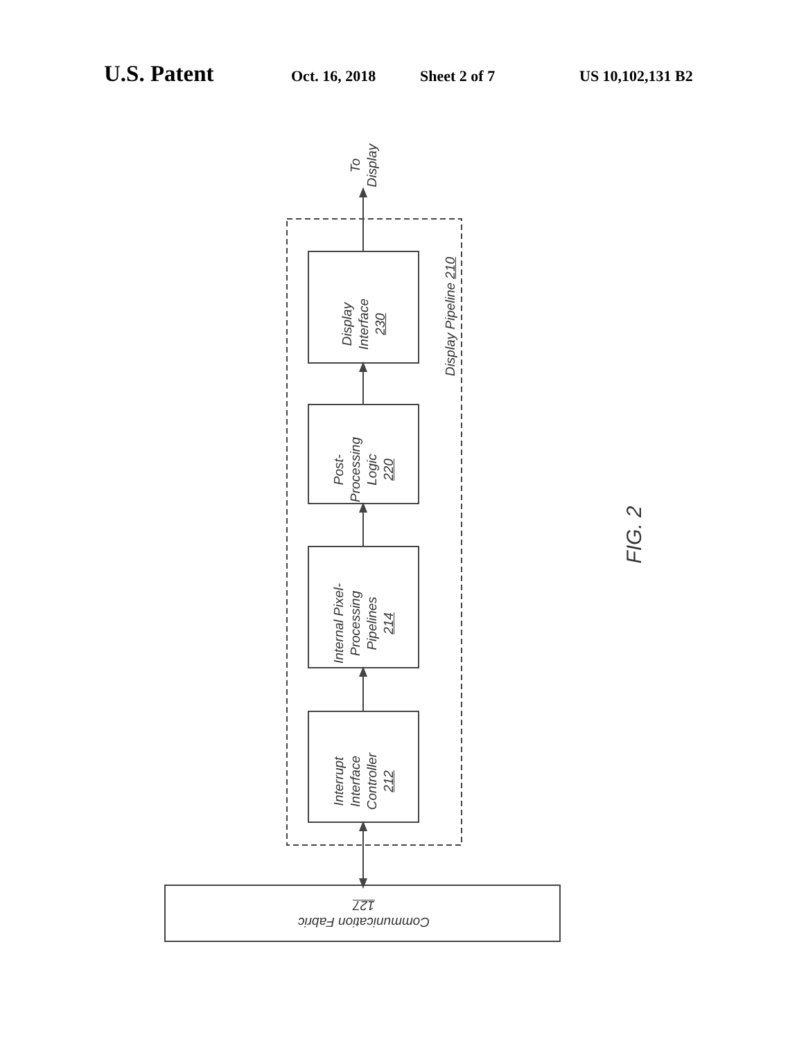U.S. Patent Oct. 16, 2018 Sheet 2 of 7 US 10,102,131 B2
To
Display
Display
Interface
230
Post-
Processing
Logic
220
Internal Pixel-
Processing
Pipelines
214
Interrupt
Interface
Controller
212
Display Pipeline 210
Communication Fabric
127
FIG. 2